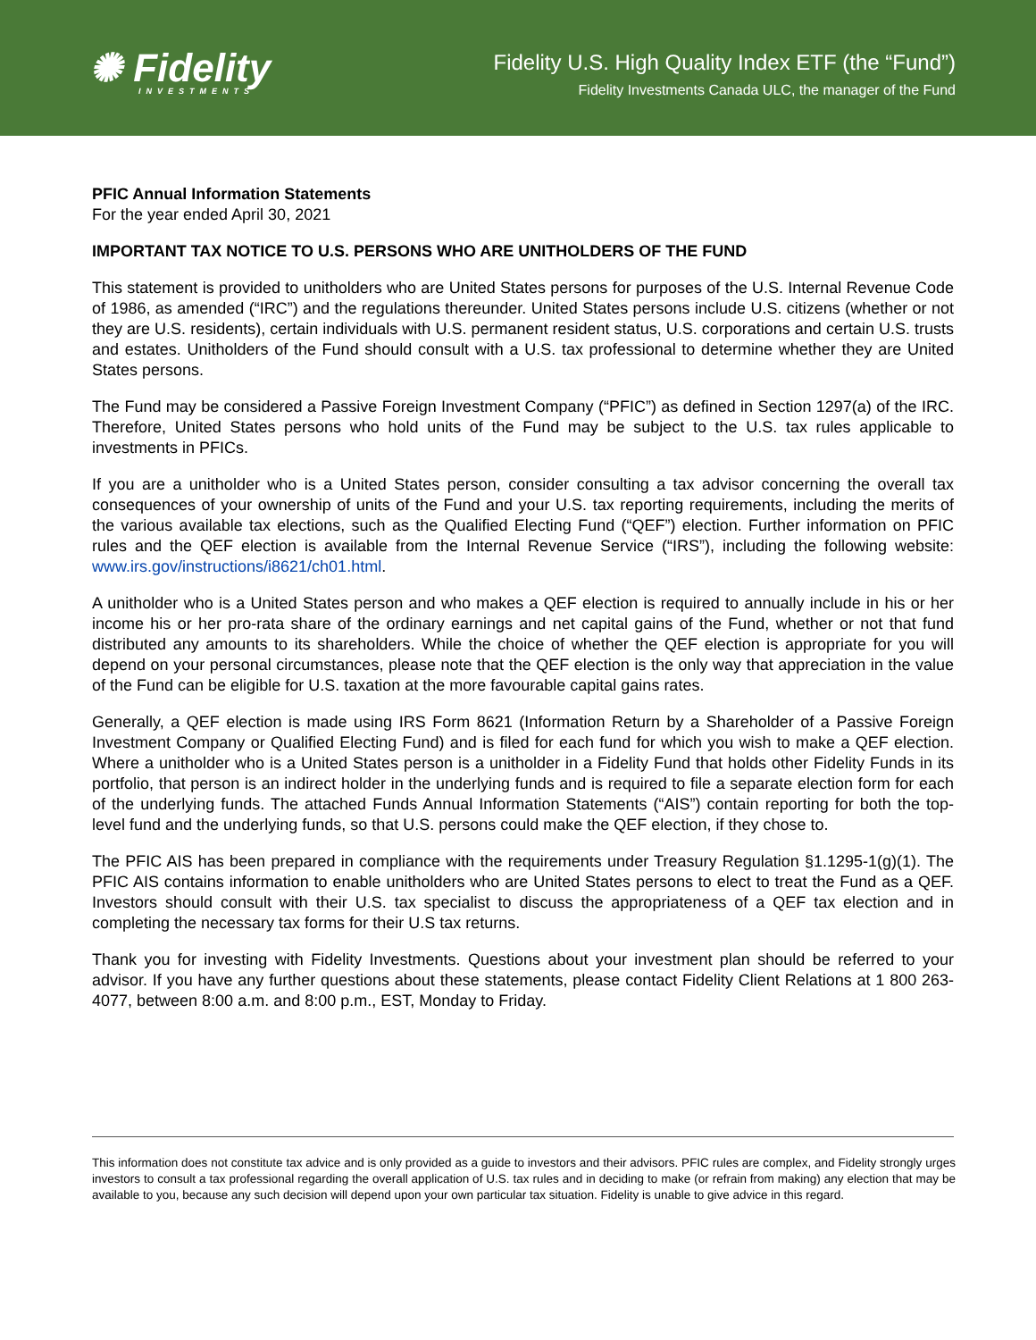✺ Fidelity
INVESTMENTS
Fidelity U.S. High Quality Index ETF (the “Fund”)
Fidelity Investments Canada ULC, the manager of the Fund
PFIC Annual Information Statements
For the year ended April 30, 2021
IMPORTANT TAX NOTICE TO U.S. PERSONS WHO ARE UNITHOLDERS OF THE FUND
This statement is provided to unitholders who are United States persons for purposes of the U.S. Internal Revenue Code of 1986, as amended (“IRC”) and the regulations thereunder. United States persons include U.S. citizens (whether or not they are U.S. residents), certain individuals with U.S. permanent resident status, U.S. corporations and certain U.S. trusts and estates. Unitholders of the Fund should consult with a U.S. tax professional to determine whether they are United States persons.
The Fund may be considered a Passive Foreign Investment Company (“PFIC”) as defined in Section 1297(a) of the IRC. Therefore, United States persons who hold units of the Fund may be subject to the U.S. tax rules applicable to investments in PFICs.
If you are a unitholder who is a United States person, consider consulting a tax advisor concerning the overall tax consequences of your ownership of units of the Fund and your U.S. tax reporting requirements, including the merits of the various available tax elections, such as the Qualified Electing Fund (“QEF”) election. Further information on PFIC rules and the QEF election is available from the Internal Revenue Service (“IRS”), including the following website: www.irs.gov/instructions/i8621/ch01.html.
A unitholder who is a United States person and who makes a QEF election is required to annually include in his or her income his or her pro-rata share of the ordinary earnings and net capital gains of the Fund, whether or not that fund distributed any amounts to its shareholders. While the choice of whether the QEF election is appropriate for you will depend on your personal circumstances, please note that the QEF election is the only way that appreciation in the value of the Fund can be eligible for U.S. taxation at the more favourable capital gains rates.
Generally, a QEF election is made using IRS Form 8621 (Information Return by a Shareholder of a Passive Foreign Investment Company or Qualified Electing Fund) and is filed for each fund for which you wish to make a QEF election. Where a unitholder who is a United States person is a unitholder in a Fidelity Fund that holds other Fidelity Funds in its portfolio, that person is an indirect holder in the underlying funds and is required to file a separate election form for each of the underlying funds. The attached Funds Annual Information Statements (“AIS”) contain reporting for both the top-level fund and the underlying funds, so that U.S. persons could make the QEF election, if they chose to.
The PFIC AIS has been prepared in compliance with the requirements under Treasury Regulation §1.1295-1(g)(1). The PFIC AIS contains information to enable unitholders who are United States persons to elect to treat the Fund as a QEF. Investors should consult with their U.S. tax specialist to discuss the appropriateness of a QEF tax election and in completing the necessary tax forms for their U.S tax returns.
Thank you for investing with Fidelity Investments. Questions about your investment plan should be referred to your advisor. If you have any further questions about these statements, please contact Fidelity Client Relations at 1 800 263-4077, between 8:00 a.m. and 8:00 p.m., EST, Monday to Friday.
This information does not constitute tax advice and is only provided as a guide to investors and their advisors. PFIC rules are complex, and Fidelity strongly urges investors to consult a tax professional regarding the overall application of U.S. tax rules and in deciding to make (or refrain from making) any election that may be available to you, because any such decision will depend upon your own particular tax situation. Fidelity is unable to give advice in this regard.